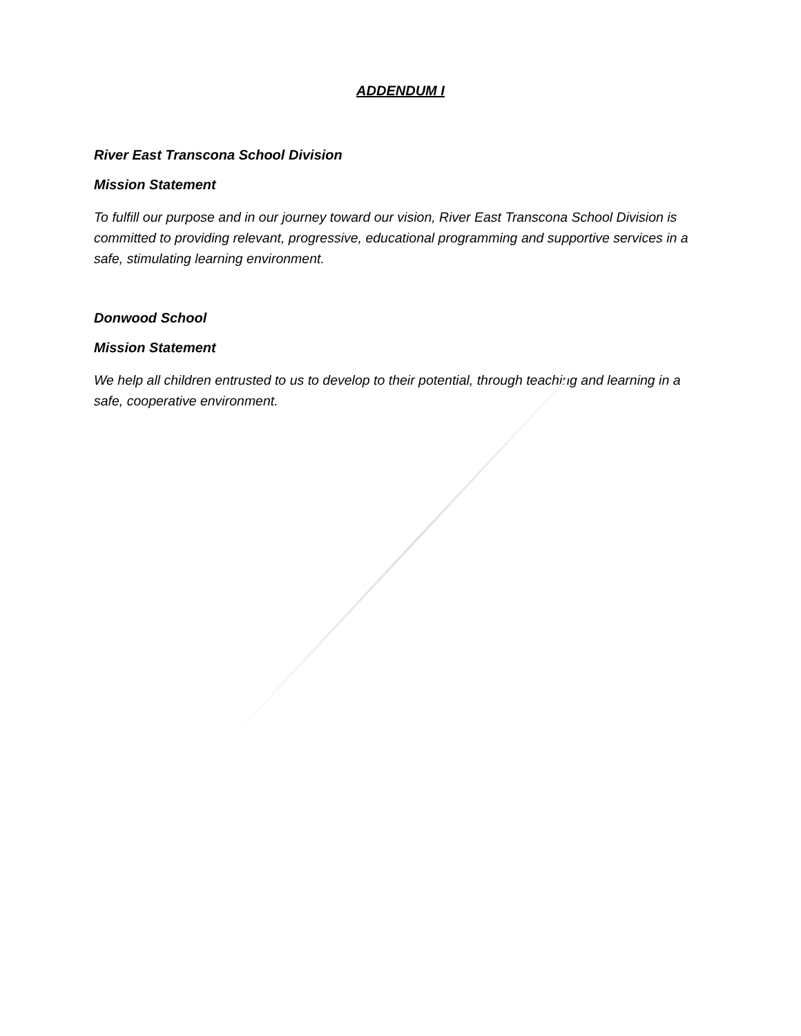ADDENDUM I
River East Transcona School Division
Mission Statement
To fulfill our purpose and in our journey toward our vision, River East Transcona School Division is committed to providing relevant, progressive, educational programming and supportive services in a safe, stimulating learning environment.
Donwood School
Mission Statement
We help all children entrusted to us to develop to their potential, through teaching and learning in a safe, cooperative environment.